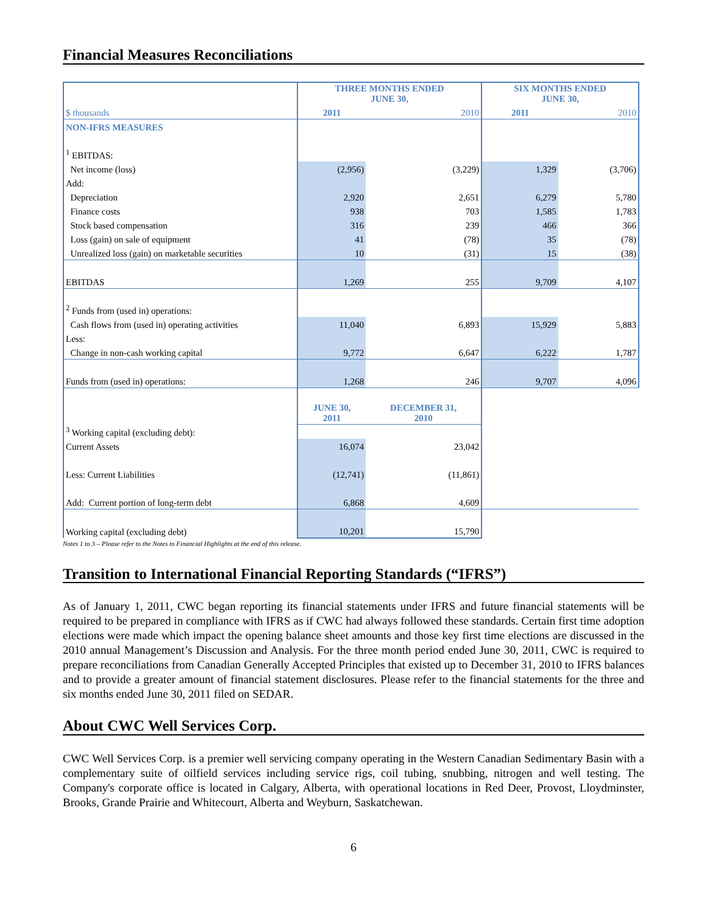Financial Measures Reconciliations
| | THREE MONTHS ENDED JUNE 30, | | SIX MONTHS ENDED JUNE 30, | |
| $ thousands | 2011 | 2010 | 2011 | 2010 |
| NON-IFRS MEASURES | | | | |
| <sup>1</sup> EBITDAS: | | | | |
| Net income (loss) | (2,956) | (3,229) | 1,329 | (3,706) |
| Add: | | | | |
| Depreciation | 2,920 | 2,651 | 6,279 | 5,780 |
| Finance costs | 938 | 703 | 1,585 | 1,783 |
| Stock based compensation | 316 | 239 | 466 | 366 |
| Loss (gain) on sale of equipment | 41 | (78) | 35 | (78) |
| Unrealized loss (gain) on marketable securities | 10 | (31) | 15 | (38) |
| EBITDAS | 1,269 | 255 | 9,709 | 4,107 |
| <sup>2</sup> Funds from (used in) operations: | | | | |
| Cash flows from (used in) operating activities | 11,040 | 6,893 | 15,929 | 5,883 |
| Less: | | | | |
| Change in non-cash working capital | 9,772 | 6,647 | 6,222 | 1,787 |
| Funds from (used in) operations: | 1,268 | 246 | 9,707 | 4,096 |
| | JUNE 30, 2011 | DECEMBER 31, 2010 | | |
| <sup>3</sup> Working capital (excluding debt): | | | | |
| Current Assets | 16,074 | 23,042 | | |
| Less: Current Liabilities | (12,741) | (11,861) | | |
| Add: Current portion of long-term debt | 6,868 | 4,609 | | |
| Working capital (excluding debt) | 10,201 | 15,790 | | |
Notes 1 to 3 – Please refer to the Notes to Financial Highlights at the end of this release.
Transition to International Financial Reporting Standards (“IFRS”)
As of January 1, 2011, CWC began reporting its financial statements under IFRS and future financial statements will be required to be prepared in compliance with IFRS as if CWC had always followed these standards. Certain first time adoption elections were made which impact the opening balance sheet amounts and those key first time elections are discussed in the 2010 annual Management’s Discussion and Analysis. For the three month period ended June 30, 2011, CWC is required to prepare reconciliations from Canadian Generally Accepted Principles that existed up to December 31, 2010 to IFRS balances and to provide a greater amount of financial statement disclosures. Please refer to the financial statements for the three and six months ended June 30, 2011 filed on SEDAR.
About CWC Well Services Corp.
CWC Well Services Corp. is a premier well servicing company operating in the Western Canadian Sedimentary Basin with a complementary suite of oilfield services including service rigs, coil tubing, snubbing, nitrogen and well testing. The Company's corporate office is located in Calgary, Alberta, with operational locations in Red Deer, Provost, Lloydminster, Brooks, Grande Prairie and Whitecourt, Alberta and Weyburn, Saskatchewan.
6